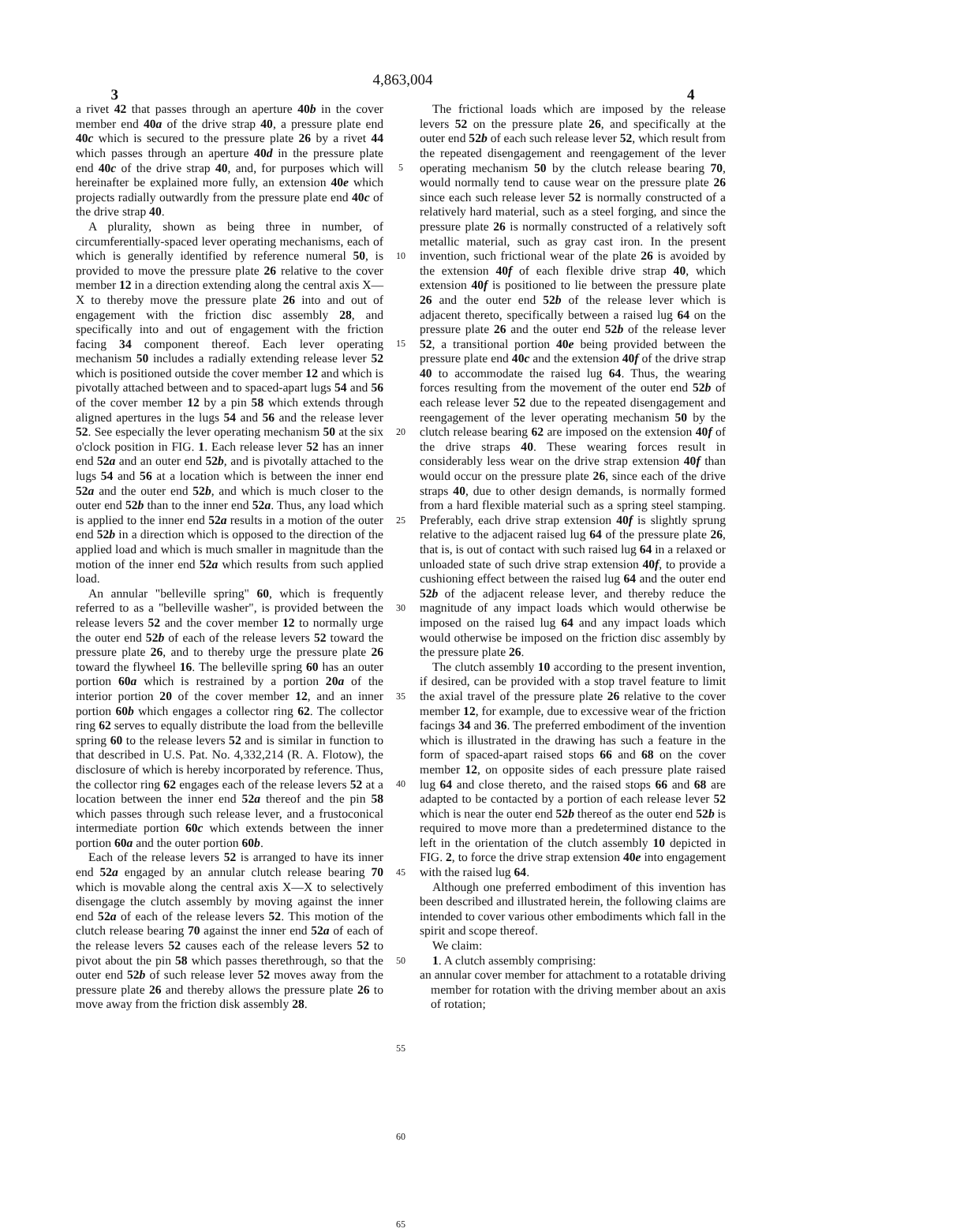4,863,004
3 4
a rivet 42 that passes through an aperture 40b in the cover member end 40a of the drive strap 40, a pressure plate end 40c which is secured to the pressure plate 26 by a rivet 44 which passes through an aperture 40d in the pressure plate end 40c of the drive strap 40, and, for purposes which will hereinafter be explained more fully, an extension 40e which projects radially outwardly from the pressure plate end 40c of the drive strap 40.
A plurality, shown as being three in number, of circumferentially-spaced lever operating mechanisms, each of which is generally identified by reference numeral 50, is provided to move the pressure plate 26 relative to the cover member 12 in a direction extending along the central axis X—X to thereby move the pressure plate 26 into and out of engagement with the friction disc assembly 28, and specifically into and out of engagement with the friction facing 34 component thereof. Each lever operating mechanism 50 includes a radially extending release lever 52 which is positioned outside the cover member 12 and which is pivotally attached between and to spaced-apart lugs 54 and 56 of the cover member 12 by a pin 58 which extends through aligned apertures in the lugs 54 and 56 and the release lever 52. See especially the lever operating mechanism 50 at the six o'clock position in FIG. 1. Each release lever 52 has an inner end 52a and an outer end 52b, and is pivotally attached to the lugs 54 and 56 at a location which is between the inner end 52a and the outer end 52b, and which is much closer to the outer end 52b than to the inner end 52a. Thus, any load which is applied to the inner end 52a results in a motion of the outer end 52b in a direction which is opposed to the direction of the applied load and which is much smaller in magnitude than the motion of the inner end 52a which results from such applied load.
An annular "belleville spring" 60, which is frequently referred to as a "belleville washer", is provided between the release levers 52 and the cover member 12 to normally urge the outer end 52b of each of the release levers 52 toward the pressure plate 26, and to thereby urge the pressure plate 26 toward the flywheel 16. The belleville spring 60 has an outer portion 60a which is restrained by a portion 20a of the interior portion 20 of the cover member 12, and an inner portion 60b which engages a collector ring 62. The collector ring 62 serves to equally distribute the load from the belleville spring 60 to the release levers 52 and is similar in function to that described in U.S. Pat. No. 4,332,214 (R. A. Flotow), the disclosure of which is hereby incorporated by reference. Thus, the collector ring 62 engages each of the release levers 52 at a location between the inner end 52a thereof and the pin 58 which passes through such release lever, and a frustoconical intermediate portion 60c which extends between the inner portion 60a and the outer portion 60b.
Each of the release levers 52 is arranged to have its inner end 52a engaged by an annular clutch release bearing 70 which is movable along the central axis X—X to selectively disengage the clutch assembly by moving against the inner end 52a of each of the release levers 52. This motion of the clutch release bearing 70 against the inner end 52a of each of the release levers 52 causes each of the release levers 52 to pivot about the pin 58 which passes therethrough, so that the outer end 52b of such release lever 52 moves away from the pressure plate 26 and thereby allows the pressure plate 26 to move away from the friction disk assembly 28.
5
10
15
20
25
30
35
40
45
50
55
60
65
The frictional loads which are imposed by the release levers 52 on the pressure plate 26, and specifically at the outer end 52b of each such release lever 52, which result from the repeated disengagement and reengagement of the lever operating mechanism 50 by the clutch release bearing 70, would normally tend to cause wear on the pressure plate 26 since each such release lever 52 is normally constructed of a relatively hard material, such as a steel forging, and since the pressure plate 26 is normally constructed of a relatively soft metallic material, such as gray cast iron. In the present invention, such frictional wear of the plate 26 is avoided by the extension 40f of each flexible drive strap 40, which extension 40f is positioned to lie between the pressure plate 26 and the outer end 52b of the release lever which is adjacent thereto, specifically between a raised lug 64 on the pressure plate 26 and the outer end 52b of the release lever 52, a transitional portion 40e being provided between the pressure plate end 40c and the extension 40f of the drive strap 40 to accommodate the raised lug 64. Thus, the wearing forces resulting from the movement of the outer end 52b of each release lever 52 due to the repeated disengagement and reengagement of the lever operating mechanism 50 by the clutch release bearing 62 are imposed on the extension 40f of the drive straps 40. These wearing forces result in considerably less wear on the drive strap extension 40f than would occur on the pressure plate 26, since each of the drive straps 40, due to other design demands, is normally formed from a hard flexible material such as a spring steel stamping. Preferably, each drive strap extension 40f is slightly sprung relative to the adjacent raised lug 64 of the pressure plate 26, that is, is out of contact with such raised lug 64 in a relaxed or unloaded state of such drive strap extension 40f, to provide a cushioning effect between the raised lug 64 and the outer end 52b of the adjacent release lever, and thereby reduce the magnitude of any impact loads which would otherwise be imposed on the raised lug 64 and any impact loads which would otherwise be imposed on the friction disc assembly by the pressure plate 26.
The clutch assembly 10 according to the present invention, if desired, can be provided with a stop travel feature to limit the axial travel of the pressure plate 26 relative to the cover member 12, for example, due to excessive wear of the friction facings 34 and 36. The preferred embodiment of the invention which is illustrated in the drawing has such a feature in the form of spaced-apart raised stops 66 and 68 on the cover member 12, on opposite sides of each pressure plate raised lug 64 and close thereto, and the raised stops 66 and 68 are adapted to be contacted by a portion of each release lever 52 which is near the outer end 52b thereof as the outer end 52b is required to move more than a predetermined distance to the left in the orientation of the clutch assembly 10 depicted in FIG. 2, to force the drive strap extension 40e into engagement with the raised lug 64.
Although one preferred embodiment of this invention has been described and illustrated herein, the following claims are intended to cover various other embodiments which fall in the spirit and scope thereof.
We claim:
1. A clutch assembly comprising:
an annular cover member for attachment to a rotatable driving member for rotation with the driving member about an axis of rotation;